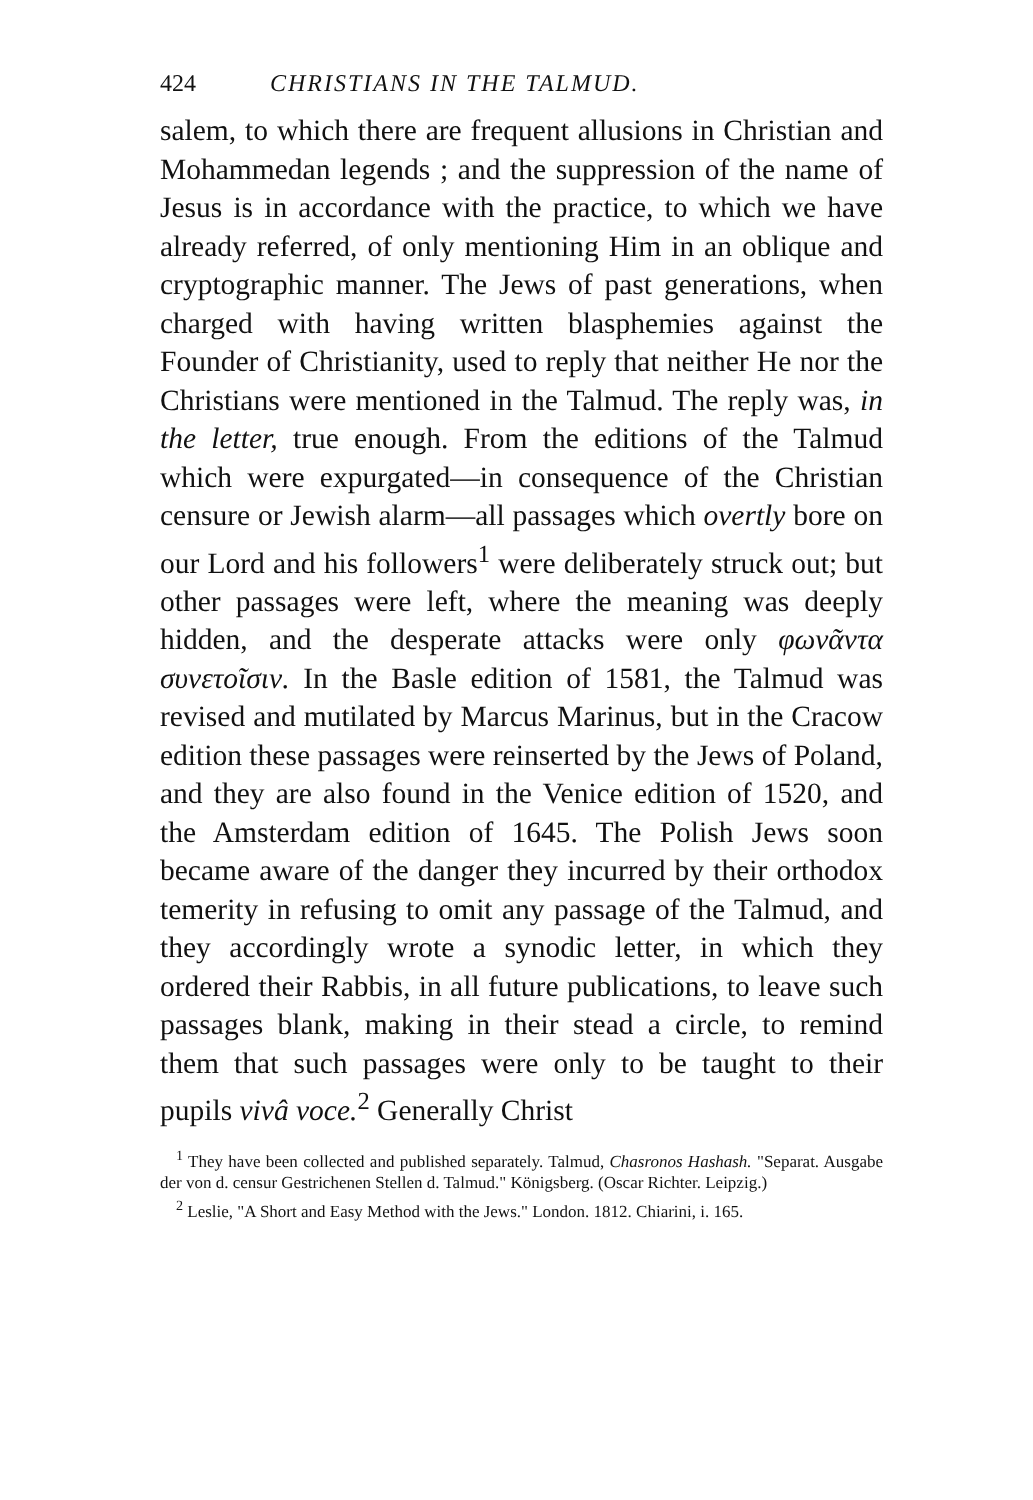424 CHRISTIANS IN THE TALMUD.
salem, to which there are frequent allusions in Christian and Mohammedan legends ; and the suppression of the name of Jesus is in accordance with the practice, to which we have already referred, of only mentioning Him in an oblique and cryptographic manner. The Jews of past generations, when charged with having written blasphemies against the Founder of Christianity, used to reply that neither He nor the Christians were mentioned in the Talmud. The reply was, in the letter, true enough. From the editions of the Talmud which were expurgated—in consequence of the Christian censure or Jewish alarm—all passages which overtly bore on our Lord and his followers<sup>1</sup> were deliberately struck out; but other passages were left, where the meaning was deeply hidden, and the desperate attacks were only φωνᾶντα συνετοῖσιν. In the Basle edition of 1581, the Talmud was revised and mutilated by Marcus Marinus, but in the Cracow edition these passages were reinserted by the Jews of Poland, and they are also found in the Venice edition of 1520, and the Amsterdam edition of 1645. The Polish Jews soon became aware of the danger they incurred by their orthodox temerity in refusing to omit any passage of the Talmud, and they accordingly wrote a synodic letter, in which they ordered their Rabbis, in all future publications, to leave such passages blank, making in their stead a circle, to remind them that such passages were only to be taught to their pupils vivâ voce.<sup>2</sup> Generally Christ
<sup>1</sup> They have been collected and published separately. Talmud, Chasronos Hashash. "Separat. Ausgabe der von d. censur Gestrichenen Stellen d. Talmud." Königsberg. (Oscar Richter. Leipzig.)
<sup>2</sup> Leslie, "A Short and Easy Method with the Jews." London. 1812. Chiarini, i. 165.